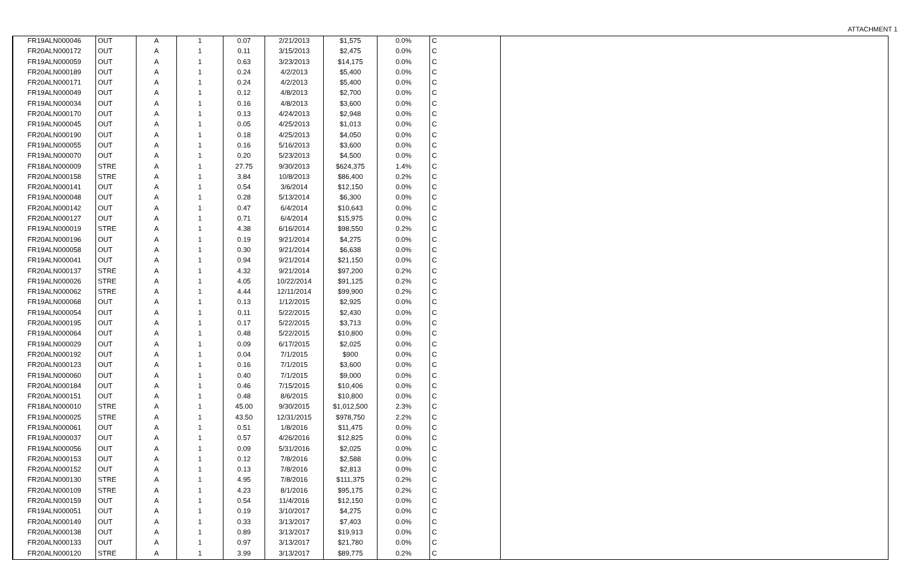ATTACHMENT 1
| FR19ALN000046 | OUT | A | 1 | 0.07 | 2/21/2013 | $1,575 | 0.0% | C | |
| FR20ALN000172 | OUT | A | 1 | 0.11 | 3/15/2013 | $2,475 | 0.0% | C | |
| FR19ALN000059 | OUT | A | 1 | 0.63 | 3/23/2013 | $14,175 | 0.0% | C | |
| FR20ALN000189 | OUT | A | 1 | 0.24 | 4/2/2013 | $5,400 | 0.0% | C | |
| FR20ALN000171 | OUT | A | 1 | 0.24 | 4/2/2013 | $5,400 | 0.0% | C | |
| FR19ALN000049 | OUT | A | 1 | 0.12 | 4/8/2013 | $2,700 | 0.0% | C | |
| FR19ALN000034 | OUT | A | 1 | 0.16 | 4/8/2013 | $3,600 | 0.0% | C | |
| FR20ALN000170 | OUT | A | 1 | 0.13 | 4/24/2013 | $2,948 | 0.0% | C | |
| FR19ALN000045 | OUT | A | 1 | 0.05 | 4/25/2013 | $1,013 | 0.0% | C | |
| FR20ALN000190 | OUT | A | 1 | 0.18 | 4/25/2013 | $4,050 | 0.0% | C | |
| FR19ALN000055 | OUT | A | 1 | 0.16 | 5/16/2013 | $3,600 | 0.0% | C | |
| FR19ALN000070 | OUT | A | 1 | 0.20 | 5/23/2013 | $4,500 | 0.0% | C | |
| FR18ALN000009 | STRE | A | 1 | 27.75 | 9/30/2013 | $624,375 | 1.4% | C | |
| FR20ALN000158 | STRE | A | 1 | 3.84 | 10/8/2013 | $86,400 | 0.2% | C | |
| FR20ALN000141 | OUT | A | 1 | 0.54 | 3/6/2014 | $12,150 | 0.0% | C | |
| FR19ALN000048 | OUT | A | 1 | 0.28 | 5/13/2014 | $6,300 | 0.0% | C | |
| FR20ALN000142 | OUT | A | 1 | 0.47 | 6/4/2014 | $10,643 | 0.0% | C | |
| FR20ALN000127 | OUT | A | 1 | 0.71 | 6/4/2014 | $15,975 | 0.0% | C | |
| FR19ALN000019 | STRE | A | 1 | 4.38 | 6/16/2014 | $98,550 | 0.2% | C | |
| FR20ALN000196 | OUT | A | 1 | 0.19 | 9/21/2014 | $4,275 | 0.0% | C | |
| FR19ALN000058 | OUT | A | 1 | 0.30 | 9/21/2014 | $6,638 | 0.0% | C | |
| FR19ALN000041 | OUT | A | 1 | 0.94 | 9/21/2014 | $21,150 | 0.0% | C | |
| FR20ALN000137 | STRE | A | 1 | 4.32 | 9/21/2014 | $97,200 | 0.2% | C | |
| FR19ALN000026 | STRE | A | 1 | 4.05 | 10/22/2014 | $91,125 | 0.2% | C | |
| FR19ALN000062 | STRE | A | 1 | 4.44 | 12/11/2014 | $99,900 | 0.2% | C | |
| FR19ALN000068 | OUT | A | 1 | 0.13 | 1/12/2015 | $2,925 | 0.0% | C | |
| FR19ALN000054 | OUT | A | 1 | 0.11 | 5/22/2015 | $2,430 | 0.0% | C | |
| FR20ALN000195 | OUT | A | 1 | 0.17 | 5/22/2015 | $3,713 | 0.0% | C | |
| FR19ALN000064 | OUT | A | 1 | 0.48 | 5/22/2015 | $10,800 | 0.0% | C | |
| FR19ALN000029 | OUT | A | 1 | 0.09 | 6/17/2015 | $2,025 | 0.0% | C | |
| FR20ALN000192 | OUT | A | 1 | 0.04 | 7/1/2015 | $900 | 0.0% | C | |
| FR20ALN000123 | OUT | A | 1 | 0.16 | 7/1/2015 | $3,600 | 0.0% | C | |
| FR19ALN000060 | OUT | A | 1 | 0.40 | 7/1/2015 | $9,000 | 0.0% | C | |
| FR20ALN000184 | OUT | A | 1 | 0.46 | 7/15/2015 | $10,406 | 0.0% | C | |
| FR20ALN000151 | OUT | A | 1 | 0.48 | 8/6/2015 | $10,800 | 0.0% | C | |
| FR18ALN000010 | STRE | A | 1 | 45.00 | 9/30/2015 | $1,012,500 | 2.3% | C | |
| FR19ALN000025 | STRE | A | 1 | 43.50 | 12/31/2015 | $978,750 | 2.2% | C | |
| FR19ALN000061 | OUT | A | 1 | 0.51 | 1/8/2016 | $11,475 | 0.0% | C | |
| FR19ALN000037 | OUT | A | 1 | 0.57 | 4/26/2016 | $12,825 | 0.0% | C | |
| FR19ALN000056 | OUT | A | 1 | 0.09 | 5/31/2016 | $2,025 | 0.0% | C | |
| FR20ALN000153 | OUT | A | 1 | 0.12 | 7/8/2016 | $2,588 | 0.0% | C | |
| FR20ALN000152 | OUT | A | 1 | 0.13 | 7/8/2016 | $2,813 | 0.0% | C | |
| FR20ALN000130 | STRE | A | 1 | 4.95 | 7/8/2016 | $111,375 | 0.2% | C | |
| FR20ALN000109 | STRE | A | 1 | 4.23 | 8/1/2016 | $95,175 | 0.2% | C | |
| FR20ALN000159 | OUT | A | 1 | 0.54 | 11/4/2016 | $12,150 | 0.0% | C | |
| FR19ALN000051 | OUT | A | 1 | 0.19 | 3/10/2017 | $4,275 | 0.0% | C | |
| FR20ALN000149 | OUT | A | 1 | 0.33 | 3/13/2017 | $7,403 | 0.0% | C | |
| FR20ALN000138 | OUT | A | 1 | 0.89 | 3/13/2017 | $19,913 | 0.0% | C | |
| FR20ALN000133 | OUT | A | 1 | 0.97 | 3/13/2017 | $21,780 | 0.0% | C | |
| FR20ALN000120 | STRE | A | 1 | 3.99 | 3/13/2017 | $89,775 | 0.2% | C | |